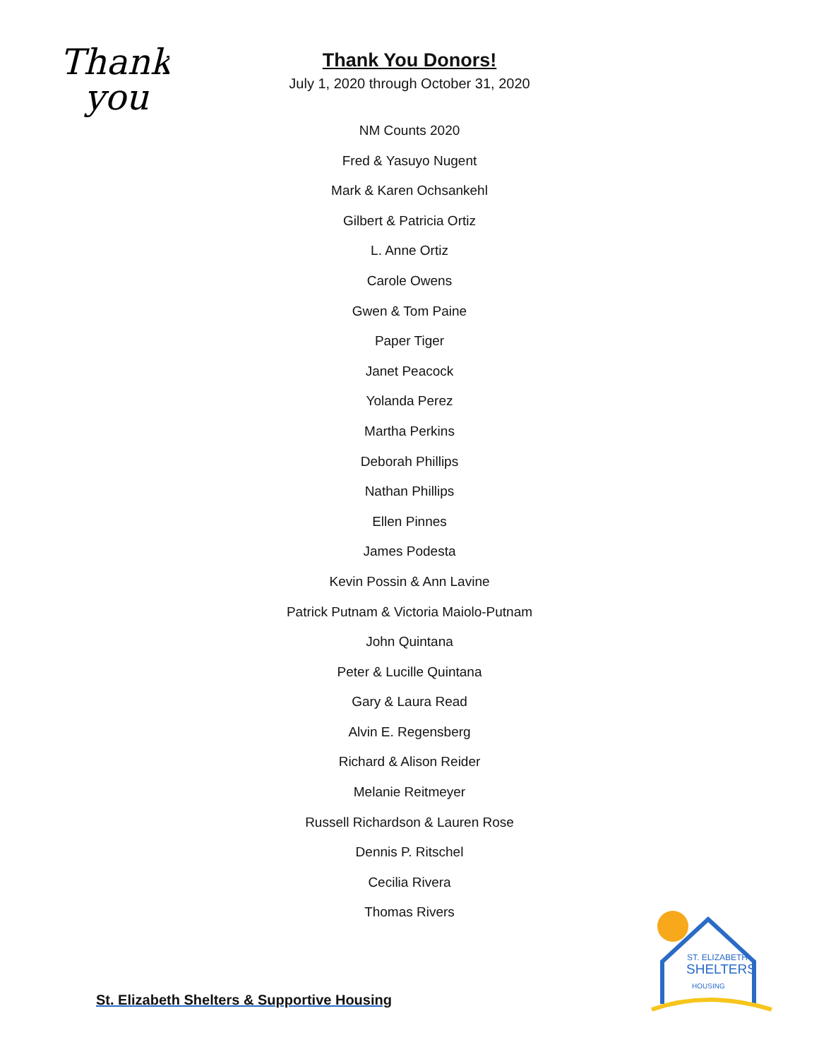Thank
you
Thank You Donors!
July 1, 2020 through October 31, 2020
NM Counts 2020
Fred & Yasuyo Nugent
Mark & Karen Ochsankehl
Gilbert & Patricia Ortiz
L. Anne Ortiz
Carole Owens
Gwen & Tom Paine
Paper Tiger
Janet Peacock
Yolanda Perez
Martha Perkins
Deborah Phillips
Nathan Phillips
Ellen Pinnes
James Podesta
Kevin Possin & Ann Lavine
Patrick Putnam & Victoria Maiolo-Putnam
John Quintana
Peter & Lucille Quintana
Gary & Laura Read
Alvin E. Regensberg
Richard & Alison Reider
Melanie Reitmeyer
Russell Richardson & Lauren Rose
Dennis P. Ritschel
Cecilia Rivera
Thomas Rivers
St. Elizabeth Shelters & Supportive Housing
ST. ELIZABETH
SHELTERS
HOUSING